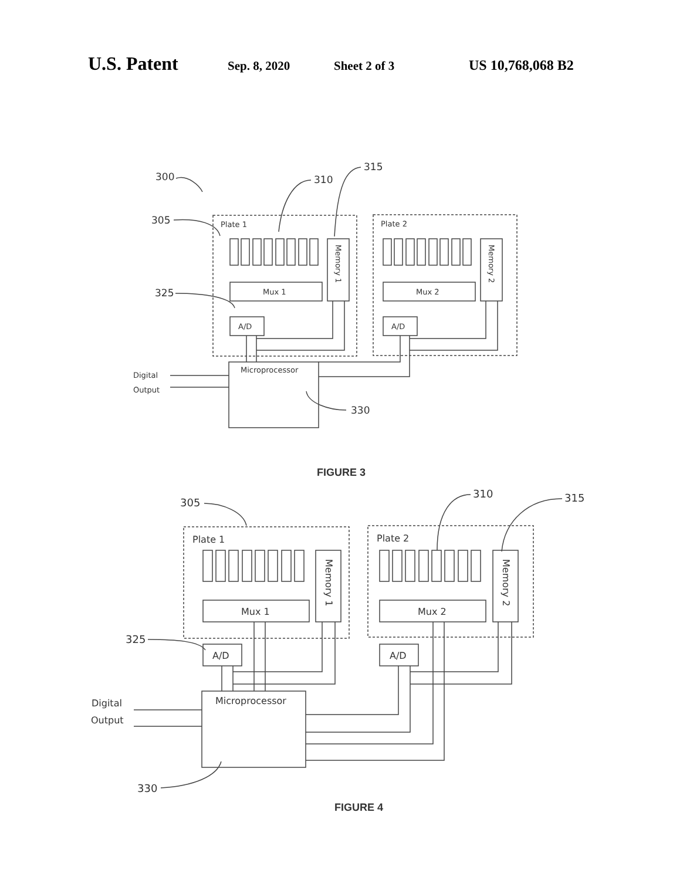U.S. Patent Sep. 8, 2020 Sheet 2 of 3 US 10,768,068 B2
300
310
315
305
325
330
Plate 1
Plate 2
Mux 1
Mux 2
A/D
A/D
Microprocessor
Digital
Output
Memory 1
Memory 2
FIGURE 3
305
310
315
325
330
Plate 1
Plate 2
Mux 1
Mux 2
A/D
A/D
Microprocessor
Digital
Output
Memory 1
Memory 2
FIGURE 4